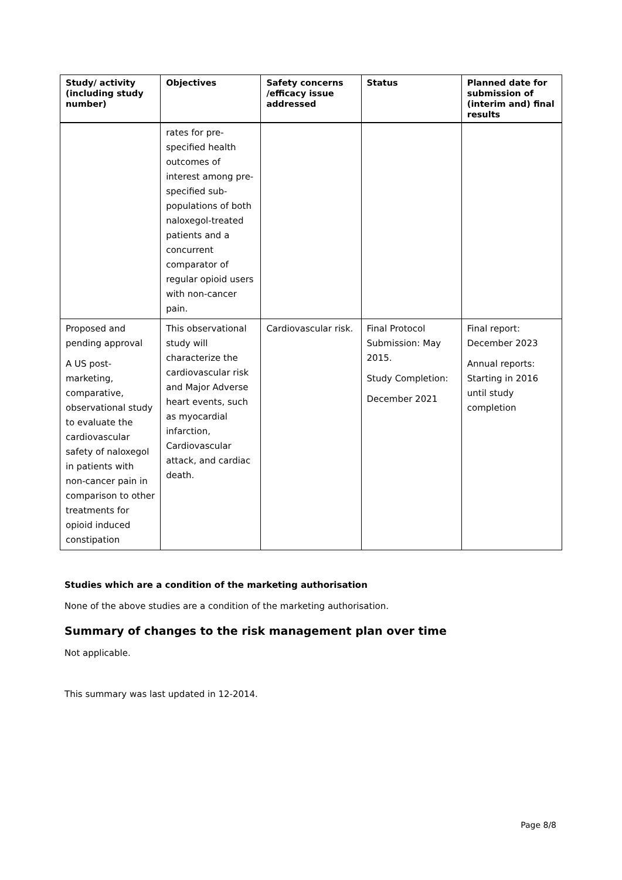| Study/ activity (including study number) | Objectives | Safety concerns /efficacy issue addressed | Status | Planned date for submission of (interim and) final results |
| --- | --- | --- | --- | --- |
| | rates for pre-specified health outcomes of interest among pre-specified sub-populations of both naloxegol-treated patients and a concurrent comparator of regular opioid users with non-cancer pain. | | | |
| Proposed and pending approval A US post-marketing, comparative, observational study to evaluate the cardiovascular safety of naloxegol in patients with non-cancer pain in comparison to other treatments for opioid induced constipation | This observational study will characterize the cardiovascular risk and Major Adverse heart events, such as myocardial infarction, Cardiovascular attack, and cardiac death. | Cardiovascular risk. | Final Protocol Submission: May 2015. Study Completion: December 2021 | Final report: December 2023 Annual reports: Starting in 2016 until study completion |
Studies which are a condition of the marketing authorisation
None of the above studies are a condition of the marketing authorisation.
Summary of changes to the risk management plan over time
Not applicable.
This summary was last updated in 12-2014.
Page 8/8